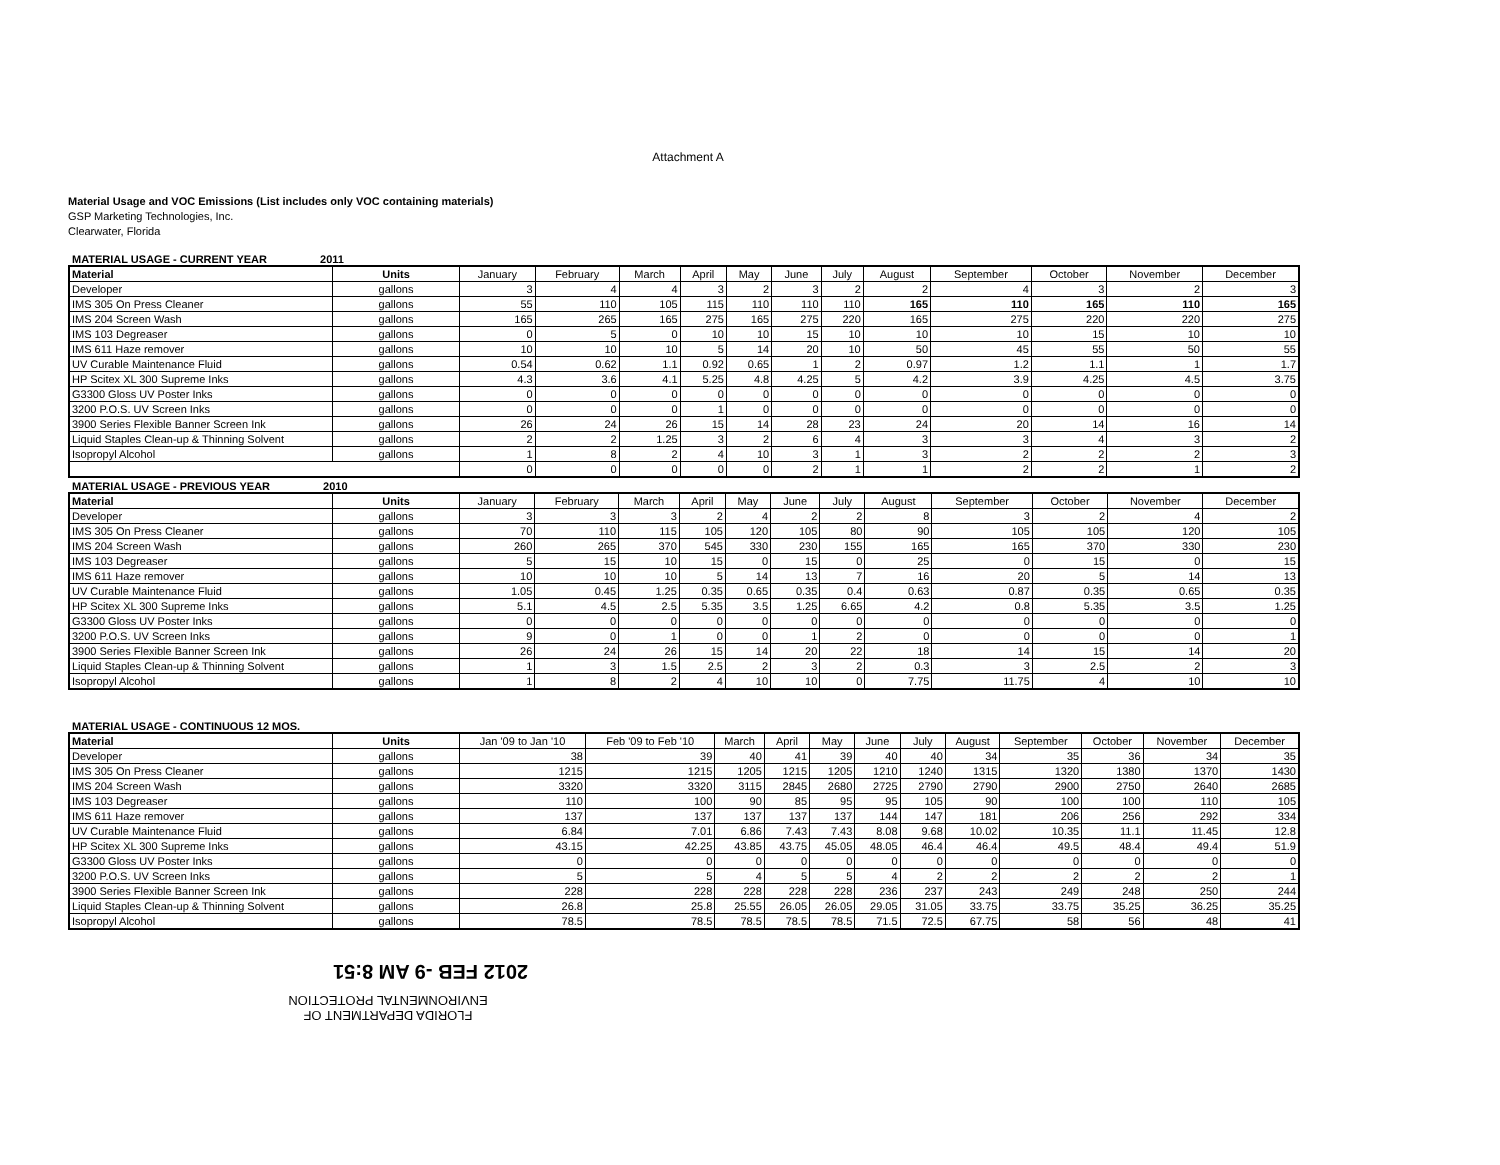Attachment A
Material Usage and VOC Emissions (List includes only VOC containing materials)
GSP Marketing Technologies, Inc.
Clearwater, Florida
MATERIAL USAGE - CURRENT YEAR 2011
| Material | Units | January | February | March | April | May | June | July | August | September | October | November | December |
| --- | --- | --- | --- | --- | --- | --- | --- | --- | --- | --- | --- | --- | --- |
| Developer | gallons | 3 | 4 | 4 | 3 | 2 | 3 | 2 | 2 | 4 | 3 | 2 | 3 |
| IMS 305 On Press Cleaner | gallons | 55 | 110 | 105 | 115 | 110 | 110 | 110 | 165 | 110 | 165 | 110 | 165 |
| IMS 204 Screen Wash | gallons | 165 | 265 | 165 | 275 | 165 | 275 | 220 | 165 | 275 | 220 | 220 | 275 |
| IMS 103 Degreaser | gallons | 0 | 5 | 0 | 10 | 10 | 15 | 10 | 10 | 10 | 15 | 10 | 10 |
| IMS 611 Haze remover | gallons | 10 | 10 | 10 | 5 | 14 | 20 | 10 | 50 | 45 | 55 | 50 | 55 |
| UV Curable Maintenance Fluid | gallons | 0.54 | 0.62 | 1.1 | 0.92 | 0.65 | 1 | 2 | 0.97 | 1.2 | 1.1 | 1 | 1.7 |
| HP Scitex XL 300 Supreme Inks | gallons | 4.3 | 3.6 | 4.1 | 5.25 | 4.8 | 4.25 | 5 | 4.2 | 3.9 | 4.25 | 4.5 | 3.75 |
| G3300 Gloss UV Poster Inks | gallons | 0 | 0 | 0 | 0 | 0 | 0 | 0 | 0 | 0 | 0 | 0 | 0 |
| 3200 P.O.S. UV Screen Inks | gallons | 0 | 0 | 0 | 1 | 0 | 0 | 0 | 0 | 0 | 0 | 0 | 0 |
| 3900 Series Flexible Banner Screen Ink | gallons | 26 | 24 | 26 | 15 | 14 | 28 | 23 | 24 | 20 | 14 | 16 | 14 |
| Liquid Staples Clean-up & Thinning Solvent | gallons | 2 | 2 | 1.25 | 3 | 2 | 6 | 4 | 3 | 3 | 4 | 3 | 2 |
| Isopropyl Alcohol | gallons | 1 | 8 | 2 | 4 | 10 | 3 | 1 | 3 | 2 | 2 | 2 | 3 |
| | | 0 | 0 | 0 | 0 | 0 | 2 | 1 | 1 | 2 | 2 | 1 | 2 |
MATERIAL USAGE - PREVIOUS YEAR 2010
| Material | Units | January | February | March | April | May | June | July | August | September | October | November | December |
| --- | --- | --- | --- | --- | --- | --- | --- | --- | --- | --- | --- | --- | --- |
| Developer | gallons | 3 | 3 | 3 | 2 | 4 | 2 | 2 | 8 | 3 | 2 | 4 | 2 |
| IMS 305 On Press Cleaner | gallons | 70 | 110 | 115 | 105 | 120 | 105 | 80 | 90 | 105 | 105 | 120 | 105 |
| IMS 204 Screen Wash | gallons | 260 | 265 | 370 | 545 | 330 | 230 | 155 | 165 | 165 | 370 | 330 | 230 |
| IMS 103 Degreaser | gallons | 5 | 15 | 10 | 15 | 0 | 15 | 0 | 25 | 0 | 15 | 0 | 15 |
| IMS 611 Haze remover | gallons | 10 | 10 | 10 | 5 | 14 | 13 | 7 | 16 | 20 | 5 | 14 | 13 |
| UV Curable Maintenance Fluid | gallons | 1.05 | 0.45 | 1.25 | 0.35 | 0.65 | 0.35 | 0.4 | 0.63 | 0.87 | 0.35 | 0.65 | 0.35 |
| HP Scitex XL 300 Supreme Inks | gallons | 5.1 | 4.5 | 2.5 | 5.35 | 3.5 | 1.25 | 6.65 | 4.2 | 0.8 | 5.35 | 3.5 | 1.25 |
| G3300 Gloss UV Poster Inks | gallons | 0 | 0 | 0 | 0 | 0 | 0 | 0 | 0 | 0 | 0 | 0 | 0 |
| 3200 P.O.S. UV Screen Inks | gallons | 9 | 0 | 1 | 0 | 0 | 1 | 2 | 0 | 0 | 0 | 0 | 1 |
| 3900 Series Flexible Banner Screen Ink | gallons | 26 | 24 | 26 | 15 | 14 | 20 | 22 | 18 | 14 | 15 | 14 | 20 |
| Liquid Staples Clean-up & Thinning Solvent | gallons | 1 | 3 | 1.5 | 2.5 | 2 | 3 | 2 | 0.3 | 3 | 2.5 | 2 | 3 |
| Isopropyl Alcohol | gallons | 1 | 8 | 2 | 4 | 10 | 10 | 0 | 7.75 | 11.75 | 4 | 10 | 10 |
MATERIAL USAGE - CONTINUOUS 12 MOS.
| Material | Units | Jan '09 to Jan '10 | Feb '09 to Feb '10 | March | April | May | June | July | August | September | October | November | December |
| --- | --- | --- | --- | --- | --- | --- | --- | --- | --- | --- | --- | --- | --- |
| Developer | gallons | 38 | 39 | 40 | 41 | 39 | 40 | 40 | 34 | 35 | 36 | 34 | 35 |
| IMS 305 On Press Cleaner | gallons | 1215 | 1215 | 1205 | 1215 | 1205 | 1210 | 1240 | 1315 | 1320 | 1380 | 1370 | 1430 |
| IMS 204 Screen Wash | gallons | 3320 | 3320 | 3115 | 2845 | 2680 | 2725 | 2790 | 2790 | 2900 | 2750 | 2640 | 2685 |
| IMS 103 Degreaser | gallons | 110 | 100 | 90 | 85 | 95 | 95 | 105 | 90 | 100 | 100 | 110 | 105 |
| IMS 611 Haze remover | gallons | 137 | 137 | 137 | 137 | 137 | 144 | 147 | 181 | 206 | 256 | 292 | 334 |
| UV Curable Maintenance Fluid | gallons | 6.84 | 7.01 | 6.86 | 7.43 | 7.43 | 8.08 | 9.68 | 10.02 | 10.35 | 11.1 | 11.45 | 12.8 |
| HP Scitex XL 300 Supreme Inks | gallons | 43.15 | 42.25 | 43.85 | 43.75 | 45.05 | 48.05 | 46.4 | 46.4 | 49.5 | 48.4 | 49.4 | 51.9 |
| G3300 Gloss UV Poster Inks | gallons | 0 | 0 | 0 | 0 | 0 | 0 | 0 | 0 | 0 | 0 | 0 | 0 |
| 3200 P.O.S. UV Screen Inks | gallons | 5 | 5 | 4 | 5 | 5 | 4 | 2 | 2 | 2 | 2 | 2 | 1 |
| 3900 Series Flexible Banner Screen Ink | gallons | 228 | 228 | 228 | 228 | 228 | 236 | 237 | 243 | 249 | 248 | 250 | 244 |
| Liquid Staples Clean-up & Thinning Solvent | gallons | 26.8 | 25.8 | 25.55 | 26.05 | 26.05 | 29.05 | 31.05 | 33.75 | 33.75 | 35.25 | 36.25 | 35.25 |
| Isopropyl Alcohol | gallons | 78.5 | 78.5 | 78.5 | 78.5 | 78.5 | 71.5 | 72.5 | 67.75 | 58 | 56 | 48 | 41 |
2012 FEB -9 AM 8:51
FLORIDA DEPARTMENT OF
ENVIRONMENTAL PROTECTION